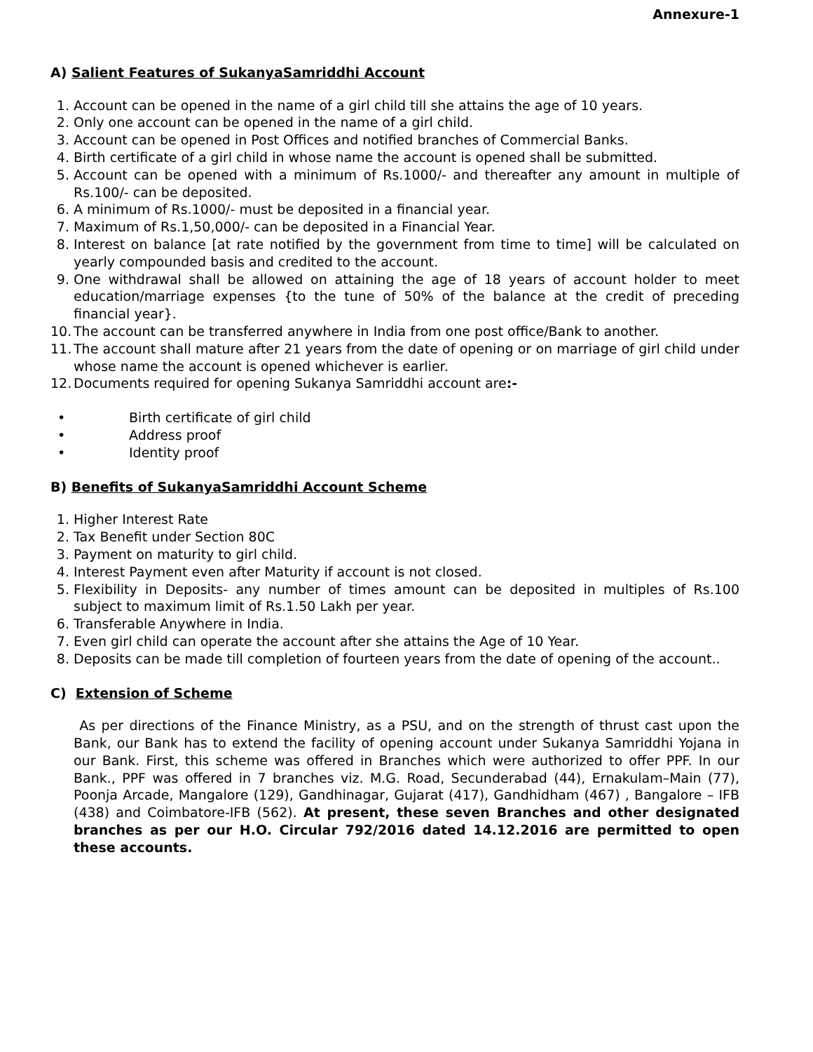Annexure-1
A) Salient Features of SukanyaSamriddhi Account
1. Account can be opened in the name of a girl child till she attains the age of 10 years.
2. Only one account can be opened in the name of a girl child.
3. Account can be opened in Post Offices and notified branches of Commercial Banks.
4. Birth certificate of a girl child in whose name the account is opened shall be submitted.
5. Account can be opened with a minimum of Rs.1000/- and thereafter any amount in multiple of Rs.100/- can be deposited.
6. A minimum of Rs.1000/- must be deposited in a financial year.
7. Maximum of Rs.1,50,000/- can be deposited in a Financial Year.
8. Interest on balance [at rate notified by the government from time to time] will be calculated on yearly compounded basis and credited to the account.
9. One withdrawal shall be allowed on attaining the age of 18 years of account holder to meet education/marriage expenses {to the tune of 50% of the balance at the credit of preceding financial year}.
10. The account can be transferred anywhere in India from one post office/Bank to another.
11. The account shall mature after 21 years from the date of opening or on marriage of girl child under whose name the account is opened whichever is earlier.
12. Documents required for opening Sukanya Samriddhi account are:-
• Birth certificate of girl child
• Address proof
• Identity proof
B) Benefits of SukanyaSamriddhi Account Scheme
1. Higher Interest Rate
2. Tax Benefit under Section 80C
3. Payment on maturity to girl child.
4. Interest Payment even after Maturity if account is not closed.
5. Flexibility in Deposits- any number of times amount can be deposited in multiples of Rs.100 subject to maximum limit of Rs.1.50 Lakh per year.
6. Transferable Anywhere in India.
7. Even girl child can operate the account after she attains the Age of 10 Year.
8. Deposits can be made till completion of fourteen years from the date of opening of the account..
C) Extension of Scheme
As per directions of the Finance Ministry, as a PSU, and on the strength of thrust cast upon the Bank, our Bank has to extend the facility of opening account under Sukanya Samriddhi Yojana in our Bank. First, this scheme was offered in Branches which were authorized to offer PPF. In our Bank., PPF was offered in 7 branches viz. M.G. Road, Secunderabad (44), Ernakulam–Main (77), Poonja Arcade, Mangalore (129), Gandhinagar, Gujarat (417), Gandhidham (467) , Bangalore – IFB (438) and Coimbatore-IFB (562). At present, these seven Branches and other designated branches as per our H.O. Circular 792/2016 dated 14.12.2016 are permitted to open these accounts.